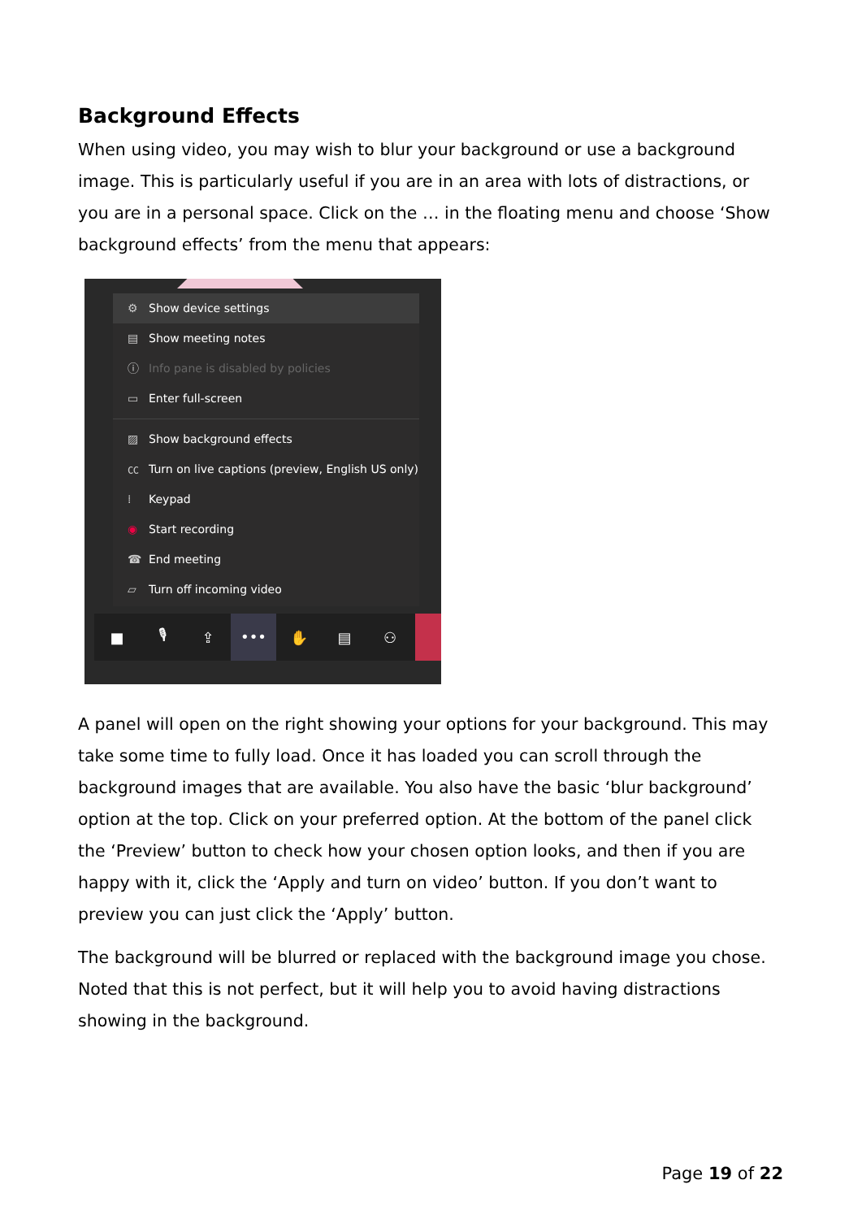Background Effects
When using video, you may wish to blur your background or use a background image. This is particularly useful if you are in an area with lots of distractions, or you are in a personal space. Click on the … in the floating menu and choose ‘Show background effects’ from the menu that appears:
⚙ Show device settings
▤ Show meeting notes
ⓘ Info pane is disabled by policies
▭ Enter full-screen
▨ Show background effects
㏄ Turn on live captions (preview, English US only)
⁞ Keypad
◉ Start recording
☎ End meeting
▱ Turn off incoming video
■ 🎙 ⇪
•••
✋ ▤ ⚇
A panel will open on the right showing your options for your background. This may take some time to fully load. Once it has loaded you can scroll through the background images that are available. You also have the basic ‘blur background’ option at the top. Click on your preferred option. At the bottom of the panel click the ‘Preview’ button to check how your chosen option looks, and then if you are happy with it, click the ‘Apply and turn on video’ button. If you don’t want to preview you can just click the ‘Apply’ button.
The background will be blurred or replaced with the background image you chose. Noted that this is not perfect, but it will help you to avoid having distractions showing in the background.
Page 19 of 22